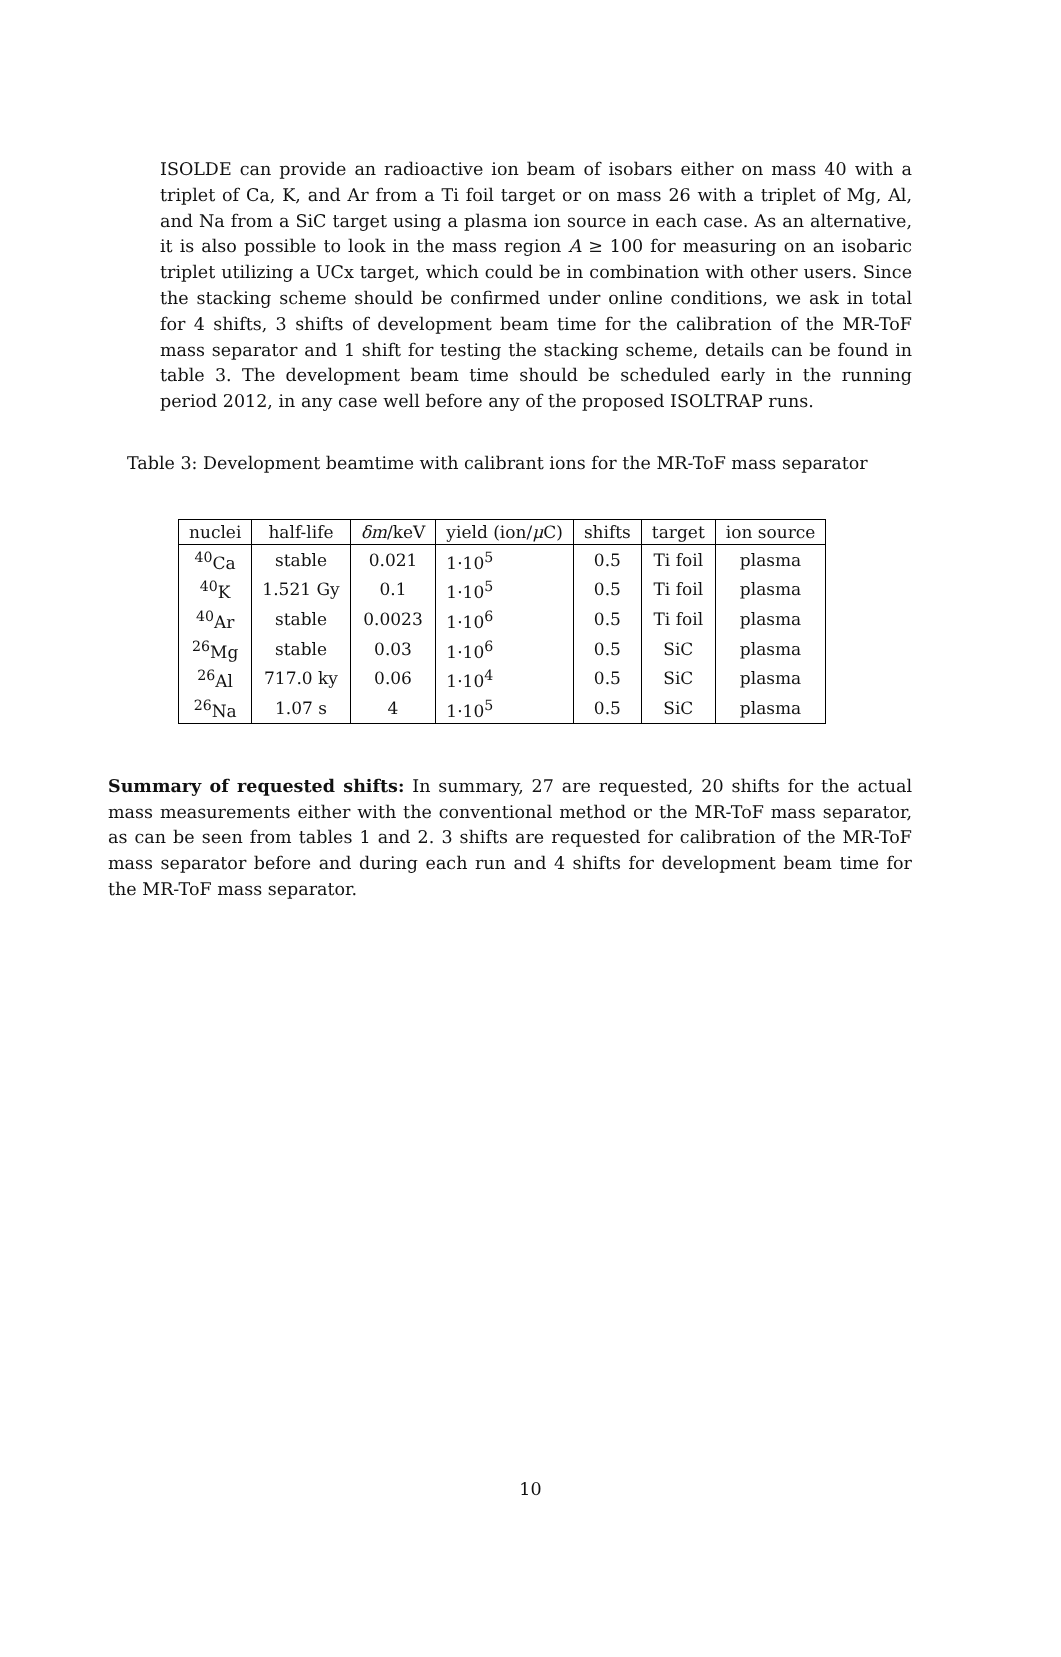ISOLDE can provide an radioactive ion beam of isobars either on mass 40 with a triplet of Ca, K, and Ar from a Ti foil target or on mass 26 with a triplet of Mg, Al, and Na from a SiC target using a plasma ion source in each case. As an alternative, it is also possible to look in the mass region A ≥ 100 for measuring on an isobaric triplet utilizing a UCx target, which could be in combination with other users. Since the stacking scheme should be confirmed under online conditions, we ask in total for 4 shifts, 3 shifts of development beam time for the calibration of the MR-ToF mass separator and 1 shift for testing the stacking scheme, details can be found in table 3. The development beam time should be scheduled early in the running period 2012, in any case well before any of the proposed ISOLTRAP runs.
Table 3: Development beamtime with calibrant ions for the MR-ToF mass separator
| nuclei | half-life | δm /keV | yield (ion/ μ C) | shifts | target | ion source |
| --- | --- | --- | --- | --- | --- | --- |
| <sup>40</sup>Ca | stable | 0.021 | 1·10<sup>5</sup> | 0.5 | Ti foil | plasma |
| <sup>40</sup>K | 1.521 Gy | 0.1 | 1·10<sup>5</sup> | 0.5 | Ti foil | plasma |
| <sup>40</sup>Ar | stable | 0.0023 | 1·10<sup>6</sup> | 0.5 | Ti foil | plasma |
| <sup>26</sup>Mg | stable | 0.03 | 1·10<sup>6</sup> | 0.5 | SiC | plasma |
| <sup>26</sup>Al | 717.0 ky | 0.06 | 1·10<sup>4</sup> | 0.5 | SiC | plasma |
| <sup>26</sup>Na | 1.07 s | 4 | 1·10<sup>5</sup> | 0.5 | SiC | plasma |
Summary of requested shifts: In summary, 27 are requested, 20 shifts for the actual mass measurements either with the conventional method or the MR-ToF mass separator, as can be seen from tables 1 and 2. 3 shifts are requested for calibration of the MR-ToF mass separator before and during each run and 4 shifts for development beam time for the MR-ToF mass separator.
10